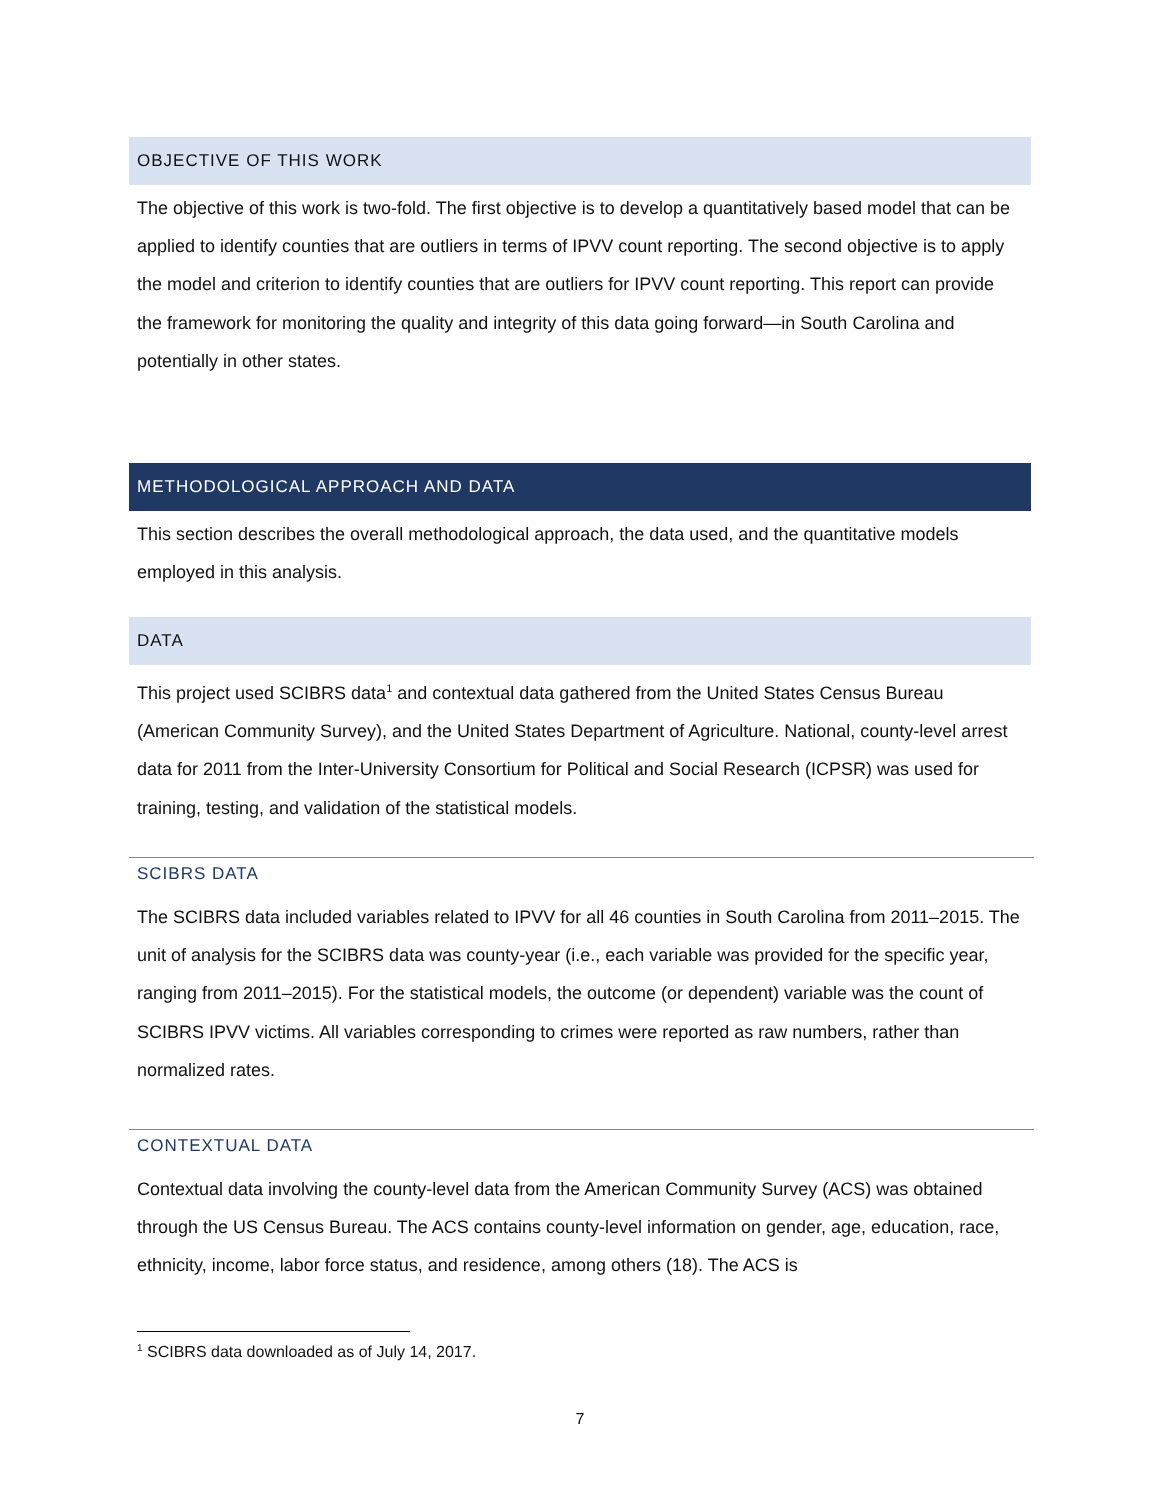OBJECTIVE OF THIS WORK
The objective of this work is two-fold. The first objective is to develop a quantitatively based model that can be applied to identify counties that are outliers in terms of IPVV count reporting. The second objective is to apply the model and criterion to identify counties that are outliers for IPVV count reporting. This report can provide the framework for monitoring the quality and integrity of this data going forward—in South Carolina and potentially in other states.
METHODOLOGICAL APPROACH AND DATA
This section describes the overall methodological approach, the data used, and the quantitative models employed in this analysis.
DATA
This project used SCIBRS data<sup>1</sup> and contextual data gathered from the United States Census Bureau (American Community Survey), and the United States Department of Agriculture. National, county-level arrest data for 2011 from the Inter-University Consortium for Political and Social Research (ICPSR) was used for training, testing, and validation of the statistical models.
SCIBRS DATA
The SCIBRS data included variables related to IPVV for all 46 counties in South Carolina from 2011–2015. The unit of analysis for the SCIBRS data was county-year (i.e., each variable was provided for the specific year, ranging from 2011–2015). For the statistical models, the outcome (or dependent) variable was the count of SCIBRS IPVV victims. All variables corresponding to crimes were reported as raw numbers, rather than normalized rates.
CONTEXTUAL DATA
Contextual data involving the county-level data from the American Community Survey (ACS) was obtained through the US Census Bureau. The ACS contains county-level information on gender, age, education, race, ethnicity, income, labor force status, and residence, among others (18). The ACS is
<sup>1</sup> SCIBRS data downloaded as of July 14, 2017.
7